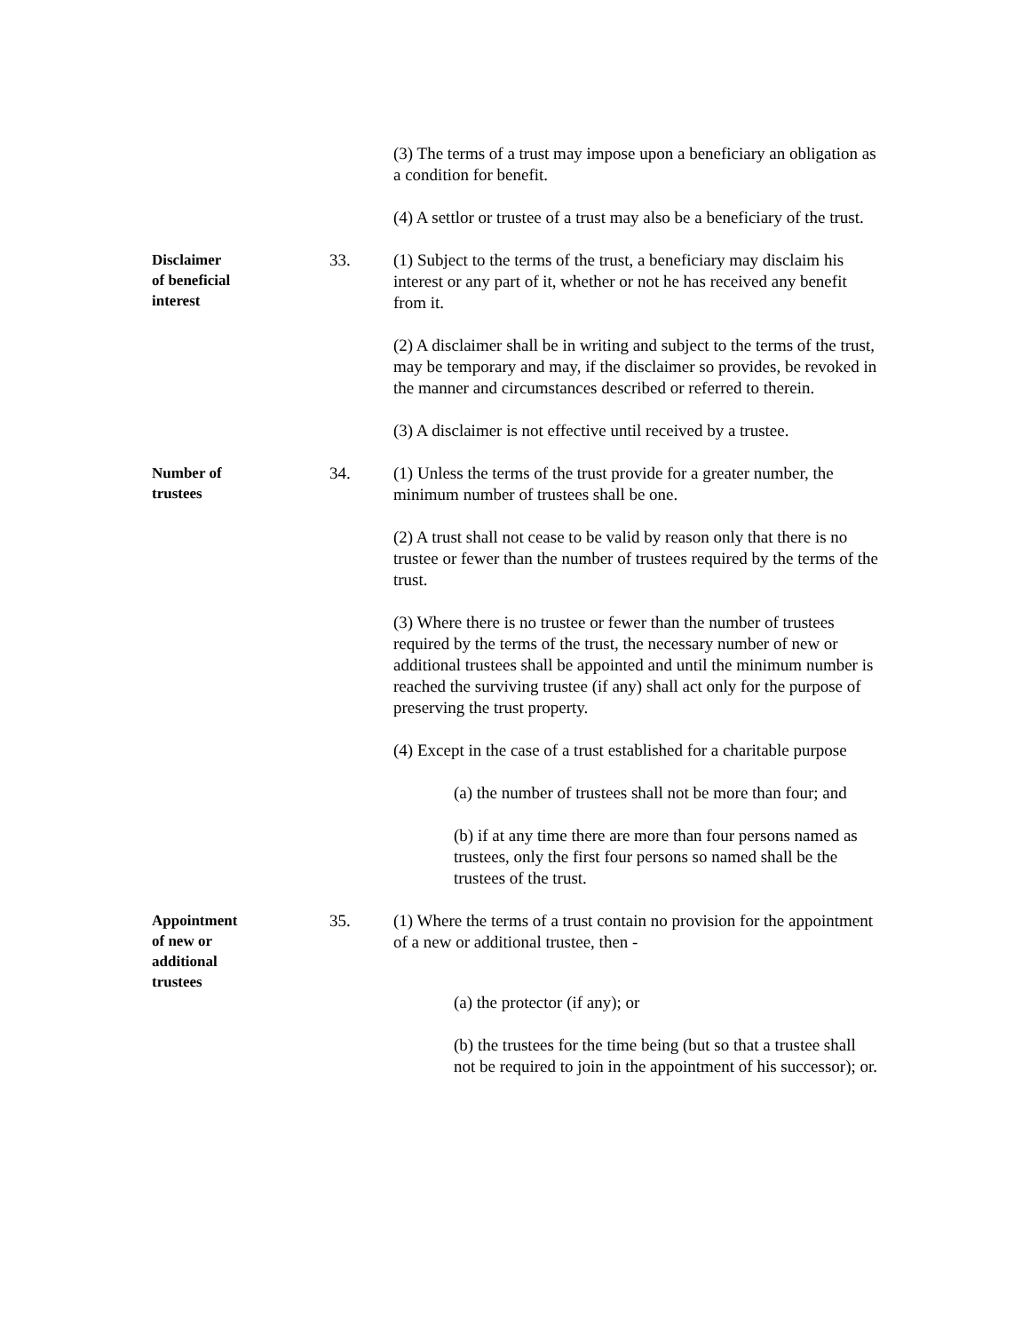(3) The terms of a trust may impose upon a beneficiary an obligation as a condition for benefit.
(4) A settlor or trustee of a trust may also be a beneficiary of the trust.
Disclaimer
of beneficial
interest
33. (1) Subject to the terms of the trust, a beneficiary may disclaim his interest or any part of it, whether or not he has received any benefit from it.
(2) A disclaimer shall be in writing and subject to the terms of the trust, may be temporary and may, if the disclaimer so provides, be revoked in the manner and circumstances described or referred to therein.
(3) A disclaimer is not effective until received by a trustee.
Number of
trustees
34. (1) Unless the terms of the trust provide for a greater number, the minimum number of trustees shall be one.
(2) A trust shall not cease to be valid by reason only that there is no trustee or fewer than the number of trustees required by the terms of the trust.
(3) Where there is no trustee or fewer than the number of trustees required by the terms of the trust, the necessary number of new or additional trustees shall be appointed and until the minimum number is reached the surviving trustee (if any) shall act only for the purpose of preserving the trust property.
(4) Except in the case of a trust established for a charitable purpose
(a) the number of trustees shall not be more than four; and
(b) if at any time there are more than four persons named as trustees, only the first four persons so named shall be the trustees of the trust.
Appointment
of new or
additional
trustees
35. (1) Where the terms of a trust contain no provision for the appointment of a new or additional trustee, then -
(a) the protector (if any); or
(b) the trustees for the time being (but so that a trustee shall not be required to join in the appointment of his successor); or.